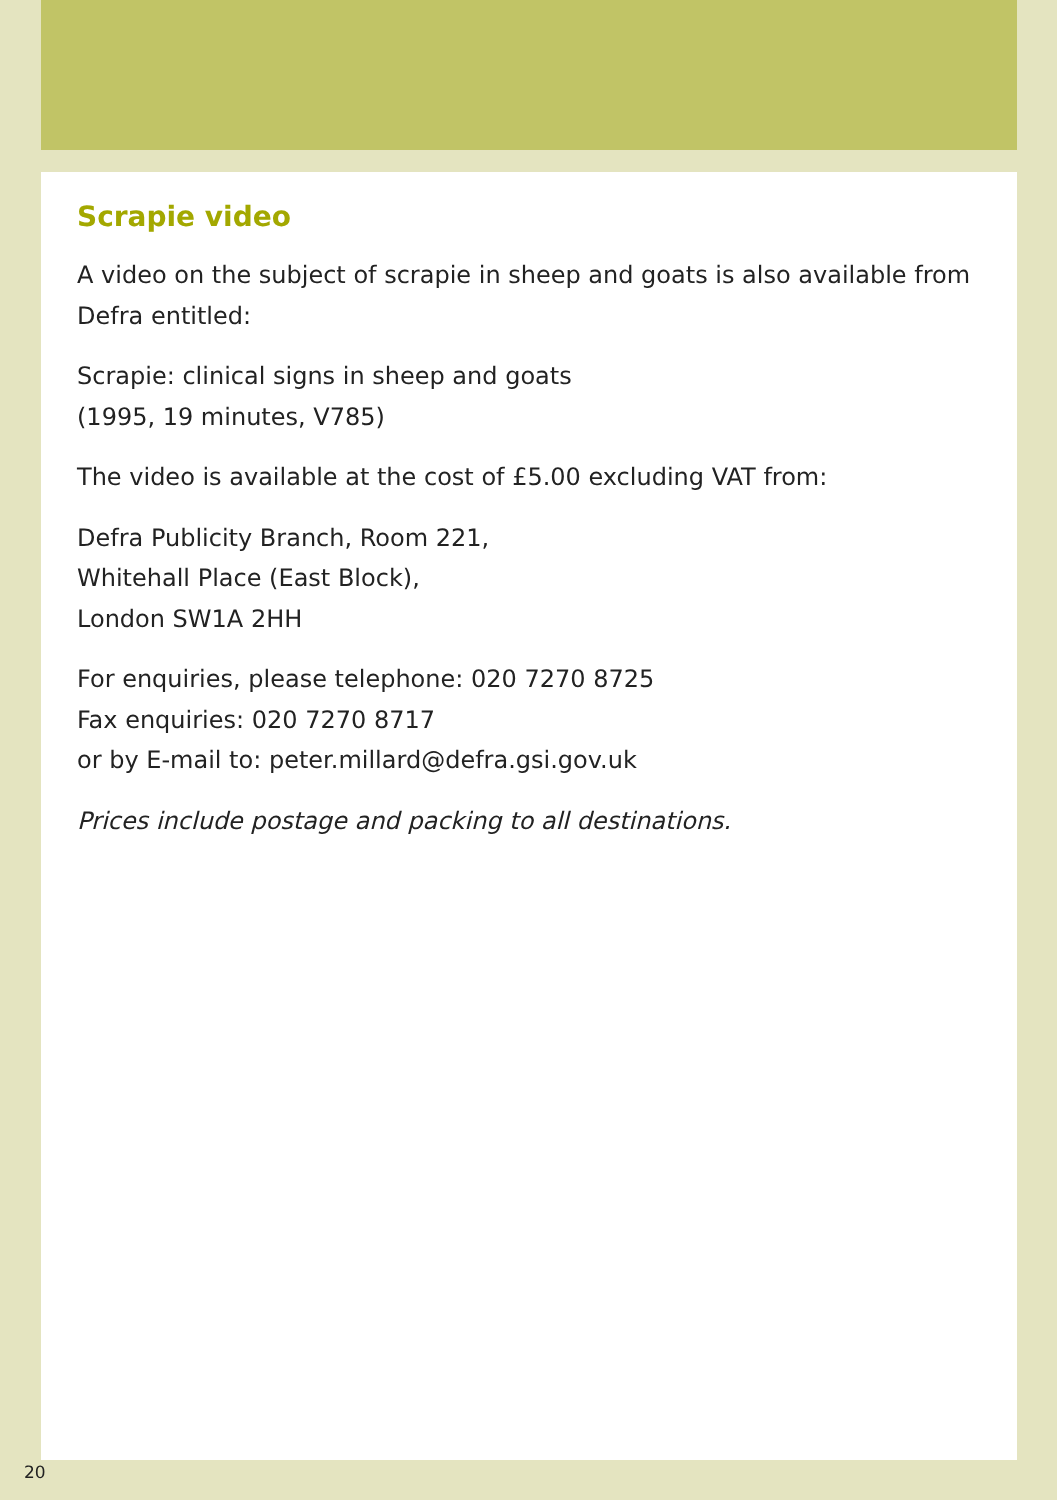Scrapie video
A video on the subject of scrapie in sheep and goats is also available from Defra entitled:
Scrapie: clinical signs in sheep and goats
(1995, 19 minutes, V785)
The video is available at the cost of £5.00 excluding VAT from:
Defra Publicity Branch, Room 221,
Whitehall Place (East Block),
London SW1A 2HH
For enquiries, please telephone: 020 7270 8725
Fax enquiries: 020 7270 8717
or by E-mail to: peter.millard@defra.gsi.gov.uk
Prices include postage and packing to all destinations.
20